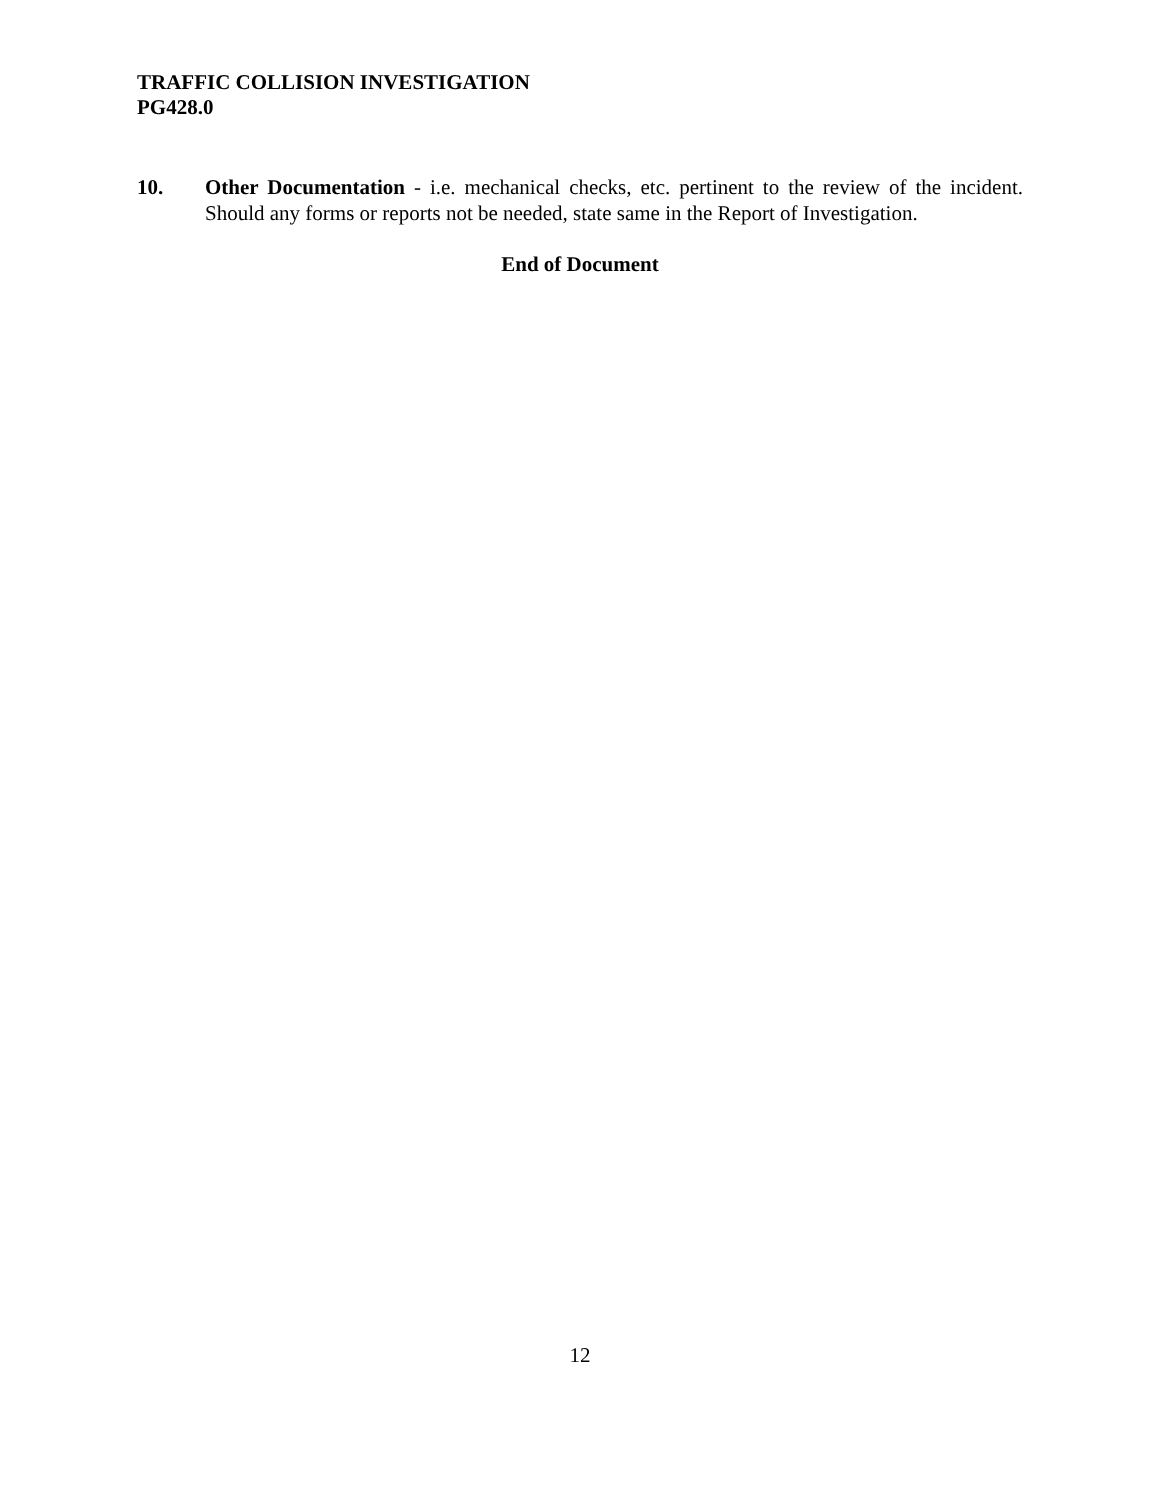TRAFFIC COLLISION INVESTIGATION
PG428.0
10. Other Documentation - i.e. mechanical checks, etc. pertinent to the review of the incident. Should any forms or reports not be needed, state same in the Report of Investigation.
End of Document
12